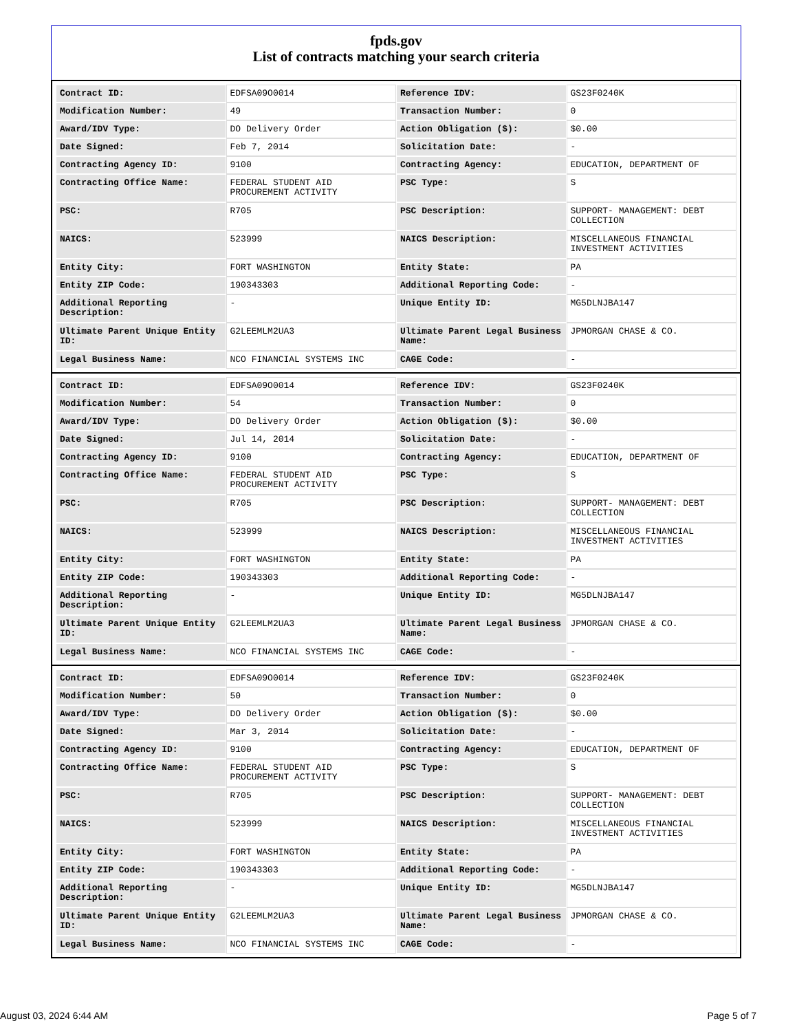fpds.gov
List of contracts matching your search criteria
| Contract ID: | EDFSA09O0014 | Reference IDV: | GS23F0240K |
| Modification Number: | 49 | Transaction Number: | 0 |
| Award/IDV Type: | DO Delivery Order | Action Obligation ($): | $0.00 |
| Date Signed: | Feb 7, 2014 | Solicitation Date: | - |
| Contracting Agency ID: | 9100 | Contracting Agency: | EDUCATION, DEPARTMENT OF |
| Contracting Office Name: | FEDERAL STUDENT AID PROCUREMENT ACTIVITY | PSC Type: | S |
| PSC: | R705 | PSC Description: | SUPPORT- MANAGEMENT: DEBT COLLECTION |
| NAICS: | 523999 | NAICS Description: | MISCELLANEOUS FINANCIAL INVESTMENT ACTIVITIES |
| Entity City: | FORT WASHINGTON | Entity State: | PA |
| Entity ZIP Code: | 190343303 | Additional Reporting Code: | - |
| Additional Reporting Description: | - | Unique Entity ID: | MG5DLNJBA147 |
| Ultimate Parent Unique Entity ID: | G2LEEMLM2UA3 | Ultimate Parent Legal Business Name: | JPMORGAN CHASE & CO. |
| Legal Business Name: | NCO FINANCIAL SYSTEMS INC | CAGE Code: | - |
| Contract ID: | EDFSA09O0014 | Reference IDV: | GS23F0240K |
| Modification Number: | 54 | Transaction Number: | 0 |
| Award/IDV Type: | DO Delivery Order | Action Obligation ($): | $0.00 |
| Date Signed: | Jul 14, 2014 | Solicitation Date: | - |
| Contracting Agency ID: | 9100 | Contracting Agency: | EDUCATION, DEPARTMENT OF |
| Contracting Office Name: | FEDERAL STUDENT AID PROCUREMENT ACTIVITY | PSC Type: | S |
| PSC: | R705 | PSC Description: | SUPPORT- MANAGEMENT: DEBT COLLECTION |
| NAICS: | 523999 | NAICS Description: | MISCELLANEOUS FINANCIAL INVESTMENT ACTIVITIES |
| Entity City: | FORT WASHINGTON | Entity State: | PA |
| Entity ZIP Code: | 190343303 | Additional Reporting Code: | - |
| Additional Reporting Description: | - | Unique Entity ID: | MG5DLNJBA147 |
| Ultimate Parent Unique Entity ID: | G2LEEMLM2UA3 | Ultimate Parent Legal Business Name: | JPMORGAN CHASE & CO. |
| Legal Business Name: | NCO FINANCIAL SYSTEMS INC | CAGE Code: | - |
| Contract ID: | EDFSA09O0014 | Reference IDV: | GS23F0240K |
| Modification Number: | 50 | Transaction Number: | 0 |
| Award/IDV Type: | DO Delivery Order | Action Obligation ($): | $0.00 |
| Date Signed: | Mar 3, 2014 | Solicitation Date: | - |
| Contracting Agency ID: | 9100 | Contracting Agency: | EDUCATION, DEPARTMENT OF |
| Contracting Office Name: | FEDERAL STUDENT AID PROCUREMENT ACTIVITY | PSC Type: | S |
| PSC: | R705 | PSC Description: | SUPPORT- MANAGEMENT: DEBT COLLECTION |
| NAICS: | 523999 | NAICS Description: | MISCELLANEOUS FINANCIAL INVESTMENT ACTIVITIES |
| Entity City: | FORT WASHINGTON | Entity State: | PA |
| Entity ZIP Code: | 190343303 | Additional Reporting Code: | - |
| Additional Reporting Description: | - | Unique Entity ID: | MG5DLNJBA147 |
| Ultimate Parent Unique Entity ID: | G2LEEMLM2UA3 | Ultimate Parent Legal Business Name: | JPMORGAN CHASE & CO. |
| Legal Business Name: | NCO FINANCIAL SYSTEMS INC | CAGE Code: | - |
August 03, 2024 6:44 AM Page 5 of 7